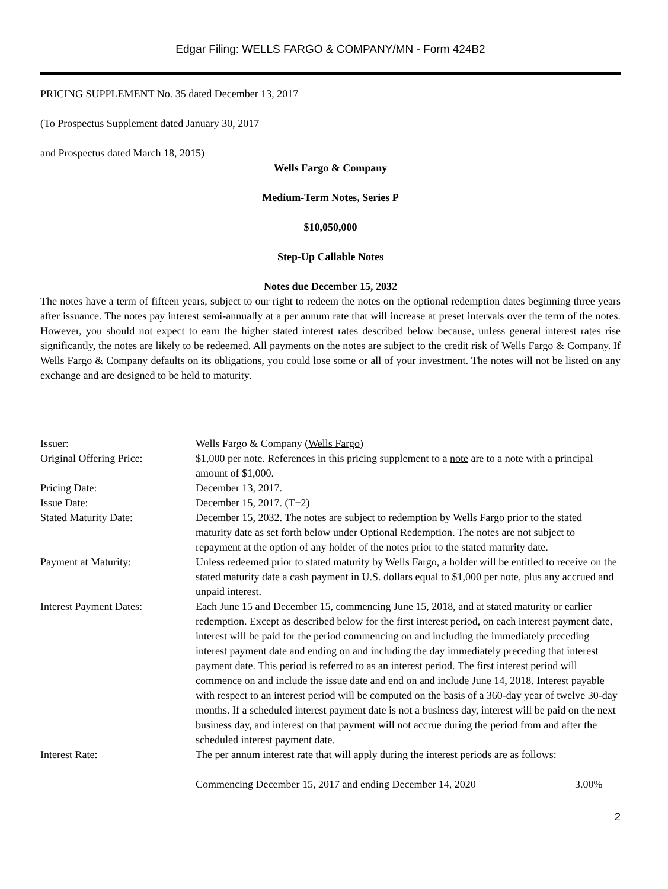Edgar Filing: WELLS FARGO & COMPANY/MN - Form 424B2
PRICING SUPPLEMENT No. 35 dated December 13, 2017
(To Prospectus Supplement dated January 30, 2017
and Prospectus dated March 18, 2015)
Wells Fargo & Company
Medium-Term Notes, Series P
$10,050,000
Step-Up Callable Notes
Notes due December 15, 2032
The notes have a term of fifteen years, subject to our right to redeem the notes on the optional redemption dates beginning three years after issuance. The notes pay interest semi-annually at a per annum rate that will increase at preset intervals over the term of the notes. However, you should not expect to earn the higher stated interest rates described below because, unless general interest rates rise significantly, the notes are likely to be redeemed. All payments on the notes are subject to the credit risk of Wells Fargo & Company. If Wells Fargo & Company defaults on its obligations, you could lose some or all of your investment. The notes will not be listed on any exchange and are designed to be held to maturity.
| Issuer: | Wells Fargo & Company ( Wells Fargo ) |
| Original Offering Price: | $1,000 per note. References in this pricing supplement to a note are to a note with a principal amount of $1,000. |
| Pricing Date: | December 13, 2017. |
| Issue Date: | December 15, 2017. (T+2) |
| Stated Maturity Date: | December 15, 2032. The notes are subject to redemption by Wells Fargo prior to the stated maturity date as set forth below under Optional Redemption. The notes are not subject to repayment at the option of any holder of the notes prior to the stated maturity date. |
| Payment at Maturity: | Unless redeemed prior to stated maturity by Wells Fargo, a holder will be entitled to receive on the stated maturity date a cash payment in U.S. dollars equal to $1,000 per note, plus any accrued and unpaid interest. |
| Interest Payment Dates: | Each June 15 and December 15, commencing June 15, 2018, and at stated maturity or earlier redemption. Except as described below for the first interest period, on each interest payment date, interest will be paid for the period commencing on and including the immediately preceding interest payment date and ending on and including the day immediately preceding that interest payment date. This period is referred to as an interest period . The first interest period will commence on and include the issue date and end on and include June 14, 2018. Interest payable with respect to an interest period will be computed on the basis of a 360-day year of twelve 30-day months. If a scheduled interest payment date is not a business day, interest will be paid on the next business day, and interest on that payment will not accrue during the period from and after the scheduled interest payment date. |
| Interest Rate: | The per annum interest rate that will apply during the interest periods are as follows: / Commencing December 15, 2017 and ending December 14, 2020 / 3.00% / |
2